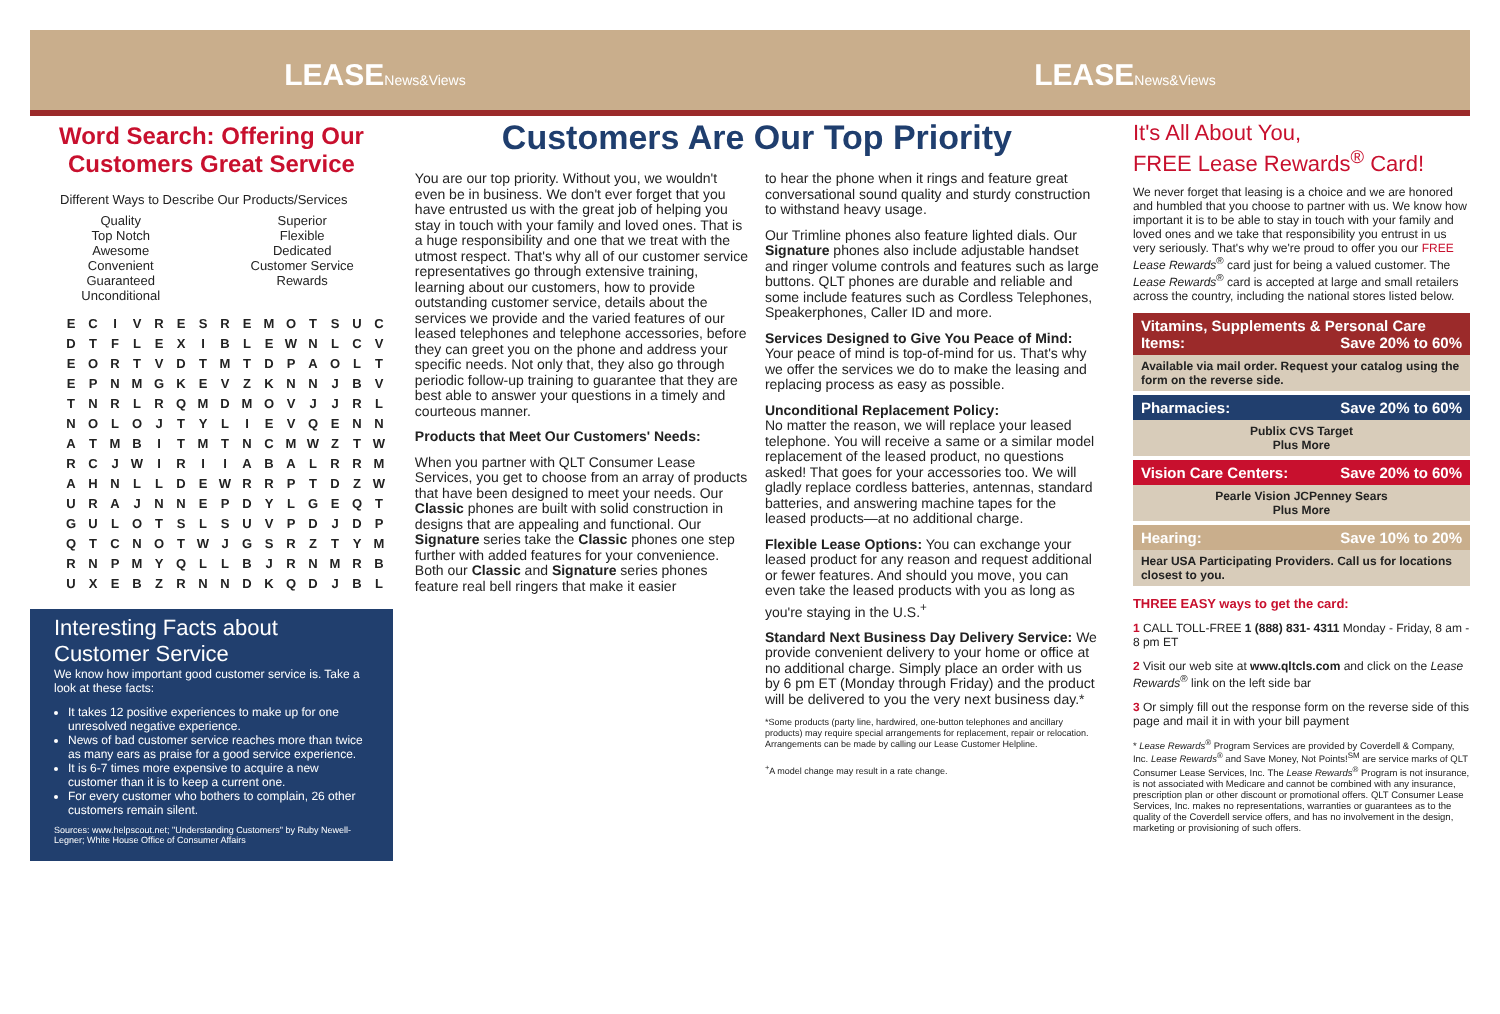LEASENews&Views
LEASENews&Views
Word Search: Offering Our Customers Great Service
Different Ways to Describe Our Products/Services
Quality
Top Notch
Awesome
Convenient
Guaranteed
Unconditional
Superior
Flexible
Dedicated
Customer Service
Rewards
| E | C | I | V | R | E | S | R | E | M | O | T | S | U | C |
| D | T | F | L | E | X | I | B | L | E | W | N | L | C | V |
| E | O | R | T | V | D | T | M | T | D | P | A | O | L | T |
| E | P | N | M | G | K | E | V | Z | K | N | N | J | B | V |
| T | N | R | L | R | Q | M | D | M | O | V | J | J | R | L |
| N | O | L | O | J | T | Y | L | I | E | V | Q | E | N | N |
| A | T | M | B | I | T | M | T | N | C | M | W | Z | T | W |
| R | C | J | W | I | R | I | I | A | B | A | L | R | R | M |
| A | H | N | L | L | D | E | W | R | R | P | T | D | Z | W |
| U | R | A | J | N | N | E | P | D | Y | L | G | E | Q | T |
| G | U | L | O | T | S | L | S | U | V | P | D | J | D | P |
| Q | T | C | N | O | T | W | J | G | S | R | Z | T | Y | M |
| R | N | P | M | Y | Q | L | L | B | J | R | N | M | R | B |
| U | X | E | B | Z | R | N | N | D | K | Q | D | J | B | L |
Interesting Facts about Customer Service
We know how important good customer service is. Take a look at these facts:
It takes 12 positive experiences to make up for one unresolved negative experience.
News of bad customer service reaches more than twice as many ears as praise for a good service experience.
It is 6-7 times more expensive to acquire a new customer than it is to keep a current one.
For every customer who bothers to complain, 26 other customers remain silent.
Sources: www.helpscout.net; "Understanding Customers" by Ruby Newell-Legner; White House Office of Consumer Affairs
Customers Are Our Top Priority
You are our top priority. Without you, we wouldn't even be in business. We don't ever forget that you have entrusted us with the great job of helping you stay in touch with your family and loved ones. That is a huge responsibility and one that we treat with the utmost respect. That's why all of our customer service representatives go through extensive training, learning about our customers, how to provide outstanding customer service, details about the services we provide and the varied features of our leased telephones and telephone accessories, before they can greet you on the phone and address your specific needs. Not only that, they also go through periodic follow-up training to guarantee that they are best able to answer your questions in a timely and courteous manner.
Products that Meet Our Customers' Needs:
When you partner with QLT Consumer Lease Services, you get to choose from an array of products that have been designed to meet your needs. Our Classic phones are built with solid construction in designs that are appealing and functional. Our Signature series take the Classic phones one step further with added features for your convenience. Both our Classic and Signature series phones feature real bell ringers that make it easier
to hear the phone when it rings and feature great conversational sound quality and sturdy construction to withstand heavy usage.
Our Trimline phones also feature lighted dials. Our Signature phones also include adjustable handset and ringer volume controls and features such as large buttons. QLT phones are durable and reliable and some include features such as Cordless Telephones, Speakerphones, Caller ID and more.
Services Designed to Give You Peace of Mind: Your peace of mind is top-of-mind for us. That's why we offer the services we do to make the leasing and replacing process as easy as possible.
Unconditional Replacement Policy:
No matter the reason, we will replace your leased telephone. You will receive a same or a similar model replacement of the leased product, no questions asked! That goes for your accessories too. We will gladly replace cordless batteries, antennas, standard batteries, and answering machine tapes for the leased products—at no additional charge.
Flexible Lease Options: You can exchange your leased product for any reason and request additional or fewer features. And should you move, you can even take the leased products with you as long as you're staying in the U.S.<sup>+</sup>
Standard Next Business Day Delivery Service: We provide convenient delivery to your home or office at no additional charge. Simply place an order with us by 6 pm ET (Monday through Friday) and the product will be delivered to you the very next business day.*
*Some products (party line, hardwired, one-button telephones and ancillary products) may require special arrangements for replacement, repair or relocation. Arrangements can be made by calling our Lease Customer Helpline.
<sup>+</sup>A model change may result in a rate change.
It's All About You,
FREE Lease Rewards<sup>®</sup> Card!
We never forget that leasing is a choice and we are honored and humbled that you choose to partner with us. We know how important it is to be able to stay in touch with your family and loved ones and we take that responsibility you entrust in us very seriously. That's why we're proud to offer you our FREE Lease Rewards<sup>®</sup> card just for being a valued customer. The Lease Rewards<sup>®</sup> card is accepted at large and small retailers across the country, including the national stores listed below.
Vitamins, Supplements & Personal Care Items: Save 20% to 60%
Available via mail order. Request your catalog using the form on the reverse side.
Pharmacies: Save 20% to 60%
Publix CVS Target
Plus More
Vision Care Centers: Save 20% to 60%
Pearle Vision JCPenney Sears
Plus More
Hearing: Save 10% to 20%
Hear USA Participating Providers. Call us for locations closest to you.
THREE EASY ways to get the card:
1 CALL TOLL-FREE 1 (888) 831- 4311 Monday - Friday, 8 am - 8 pm ET
2 Visit our web site at www.qltcls.com and click on the Lease Rewards<sup>®</sup> link on the left side bar
3 Or simply fill out the response form on the reverse side of this page and mail it in with your bill payment
* Lease Rewards<sup>®</sup> Program Services are provided by Coverdell & Company, Inc. Lease Rewards<sup>®</sup> and Save Money, Not Points!<sup>SM</sup> are service marks of QLT Consumer Lease Services, Inc. The Lease Rewards<sup>®</sup> Program is not insurance, is not associated with Medicare and cannot be combined with any insurance, prescription plan or other discount or promotional offers. QLT Consumer Lease Services, Inc. makes no representations, warranties or guarantees as to the quality of the Coverdell service offers, and has no involvement in the design, marketing or provisioning of such offers.